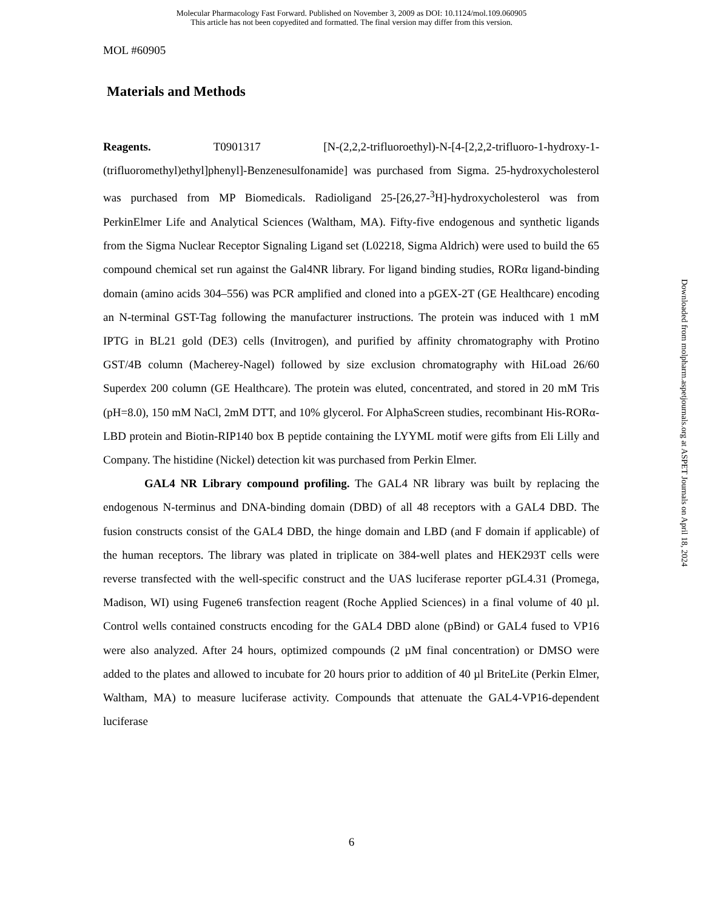Molecular Pharmacology Fast Forward. Published on November 3, 2009 as DOI: 10.1124/mol.109.060905
This article has not been copyedited and formatted. The final version may differ from this version.
MOL #60905
Materials and Methods
Reagents. T0901317 [N-(2,2,2-trifluoroethyl)-N-[4-[2,2,2-trifluoro-1-hydroxy-1-(trifluoromethyl)ethyl]phenyl]-Benzenesulfonamide] was purchased from Sigma. 25-hydroxycholesterol was purchased from MP Biomedicals. Radioligand 25-[26,27-<sup>3</sup>H]-hydroxycholesterol was from PerkinElmer Life and Analytical Sciences (Waltham, MA). Fifty-five endogenous and synthetic ligands from the Sigma Nuclear Receptor Signaling Ligand set (L02218, Sigma Aldrich) were used to build the 65 compound chemical set run against the Gal4NR library. For ligand binding studies, RORα ligand-binding domain (amino acids 304–556) was PCR amplified and cloned into a pGEX-2T (GE Healthcare) encoding an N-terminal GST-Tag following the manufacturer instructions. The protein was induced with 1 mM IPTG in BL21 gold (DE3) cells (Invitrogen), and purified by affinity chromatography with Protino GST/4B column (Macherey-Nagel) followed by size exclusion chromatography with HiLoad 26/60 Superdex 200 column (GE Healthcare). The protein was eluted, concentrated, and stored in 20 mM Tris (pH=8.0), 150 mM NaCl, 2mM DTT, and 10% glycerol. For AlphaScreen studies, recombinant His-RORα-LBD protein and Biotin-RIP140 box B peptide containing the LYYML motif were gifts from Eli Lilly and Company. The histidine (Nickel) detection kit was purchased from Perkin Elmer.
GAL4 NR Library compound profiling. The GAL4 NR library was built by replacing the endogenous N-terminus and DNA-binding domain (DBD) of all 48 receptors with a GAL4 DBD. The fusion constructs consist of the GAL4 DBD, the hinge domain and LBD (and F domain if applicable) of the human receptors. The library was plated in triplicate on 384-well plates and HEK293T cells were reverse transfected with the well-specific construct and the UAS luciferase reporter pGL4.31 (Promega, Madison, WI) using Fugene6 transfection reagent (Roche Applied Sciences) in a final volume of 40 µl. Control wells contained constructs encoding for the GAL4 DBD alone (pBind) or GAL4 fused to VP16 were also analyzed. After 24 hours, optimized compounds (2 µM final concentration) or DMSO were added to the plates and allowed to incubate for 20 hours prior to addition of 40 µl BriteLite (Perkin Elmer, Waltham, MA) to measure luciferase activity. Compounds that attenuate the GAL4-VP16-dependent luciferase
Downloaded from molpharm.aspetjournals.org at ASPET Journals on April 18, 2024
6